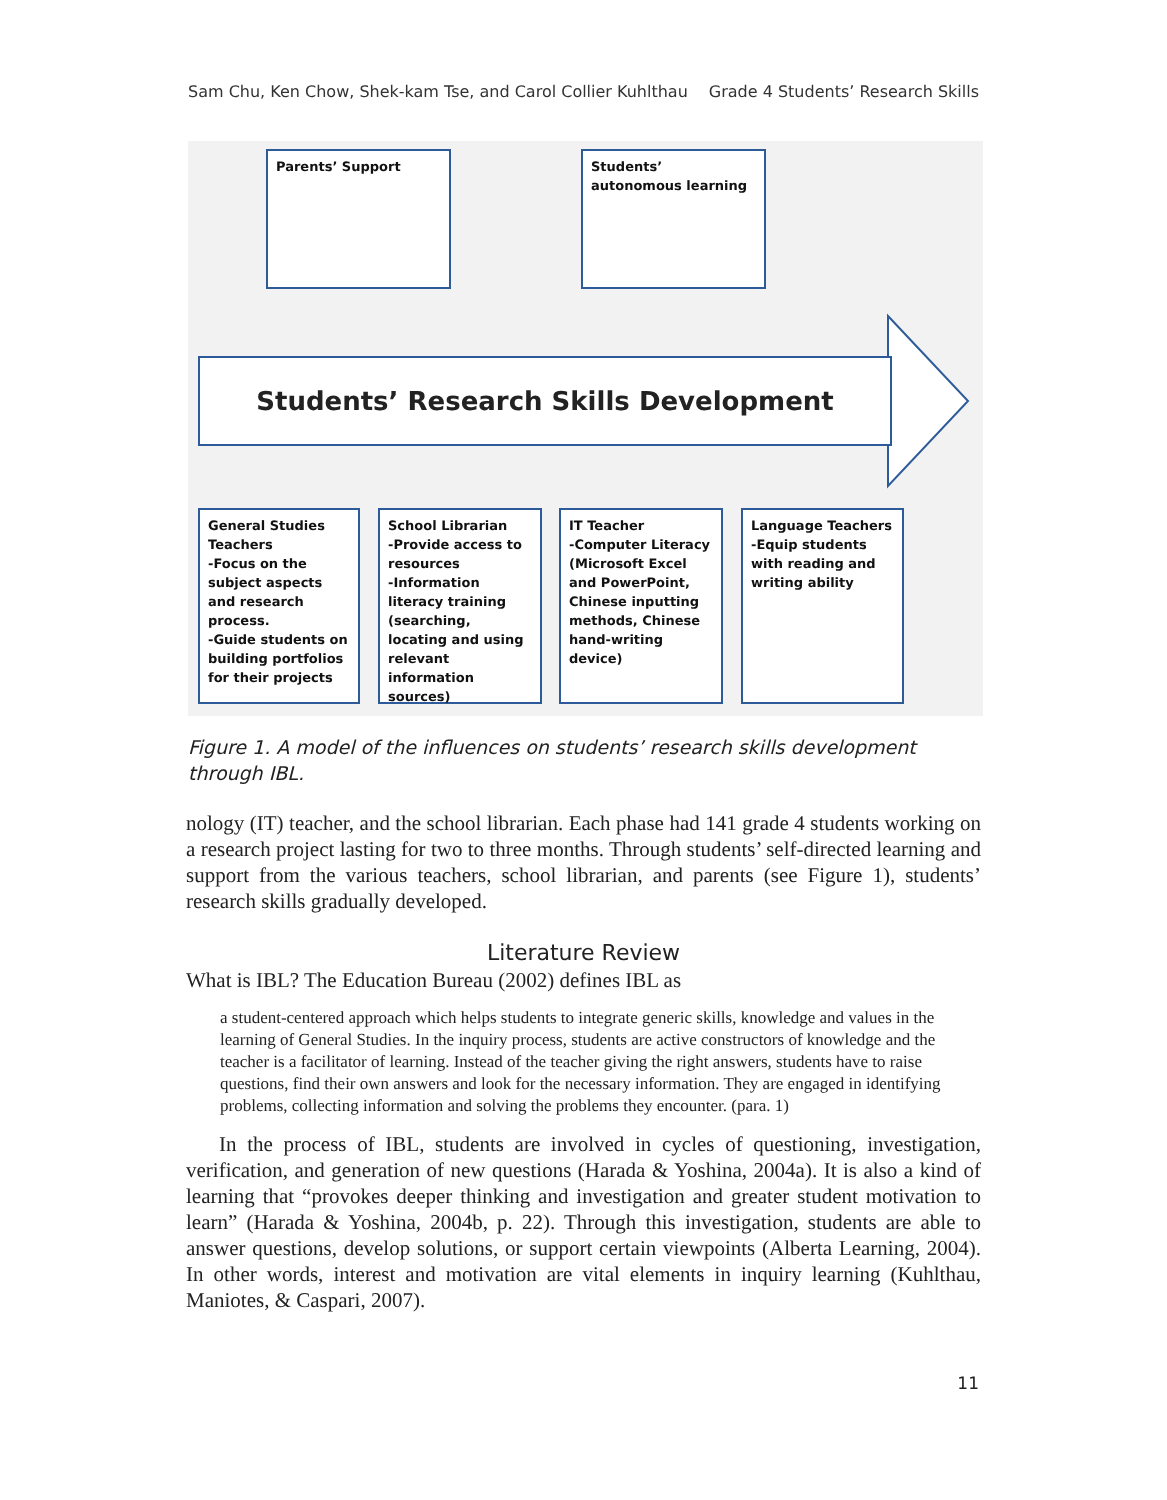Sam Chu, Ken Chow, Shek-kam Tse, and Carol Collier Kuhlthau Grade 4 Students’ Research Skills
Parents’ Support
Students’
autonomous learning
Students’ Research Skills Development
General Studies Teachers
-Focus on the subject aspects and research process.
-Guide students on building portfolios for their projects
School Librarian
-Provide access to resources
-Information literacy training (searching, locating and using relevant information sources)
IT Teacher
-Computer Literacy (Microsoft Excel and PowerPoint, Chinese inputting methods, Chinese hand-writing device)
Language Teachers
-Equip students with reading and writing ability
Figure 1. A model of the influences on students’ research skills development through IBL.
nology (IT) teacher, and the school librarian. Each phase had 141 grade 4 students working on a research project lasting for two to three months. Through students’ self-directed learning and support from the various teachers, school librarian, and parents (see Figure 1), students’ research skills gradually developed.
Literature Review
What is IBL? The Education Bureau (2002) defines IBL as
a student-centered approach which helps students to integrate generic skills, knowledge and values in the learning of General Studies. In the inquiry process, students are active constructors of knowledge and the teacher is a facilitator of learning. Instead of the teacher giving the right answers, students have to raise questions, find their own answers and look for the necessary information. They are engaged in identifying problems, collecting information and solving the problems they encounter. (para. 1)
In the process of IBL, students are involved in cycles of questioning, investigation, verification, and generation of new questions (Harada & Yoshina, 2004a). It is also a kind of learning that “provokes deeper thinking and investigation and greater student motivation to learn” (Harada & Yoshina, 2004b, p. 22). Through this investigation, students are able to answer questions, develop solutions, or support certain viewpoints (Alberta Learning, 2004). In other words, interest and motivation are vital elements in inquiry learning (Kuhlthau, Maniotes, & Caspari, 2007).
11